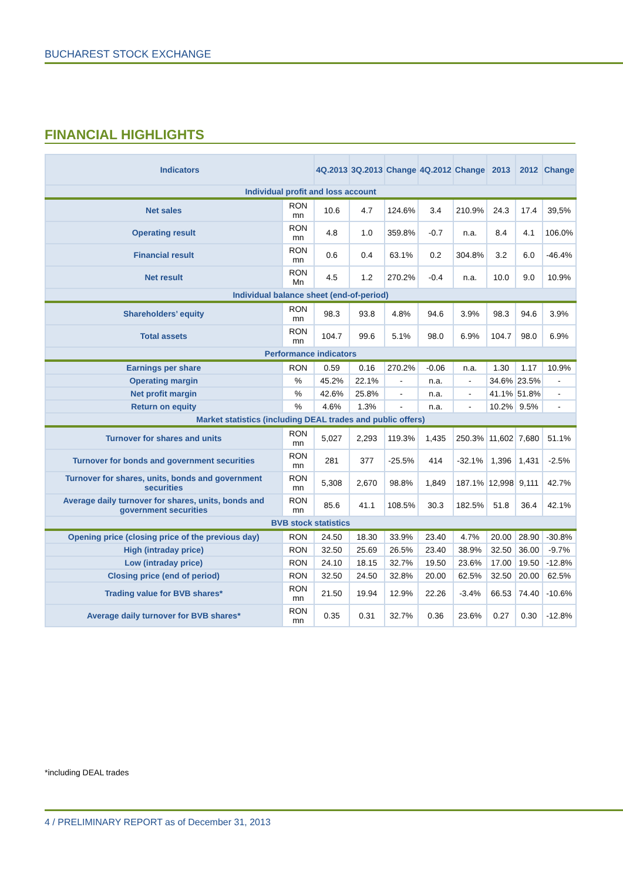BUCHAREST STOCK EXCHANGE
FINANCIAL HIGHLIGHTS
| Indicators | | 4Q.2013 | 3Q.2013 | Change | 4Q.2012 | Change | 2013 | 2012 | Change |
| --- | --- | --- | --- | --- | --- | --- | --- | --- | --- |
| Individual profit and loss account | | | | | | | | | |
| Net sales | RON mn | 10.6 | 4.7 | 124.6% | 3.4 | 210.9% | 24.3 | 17.4 | 39,5% |
| Operating result | RON mn | 4.8 | 1.0 | 359.8% | -0.7 | n.a. | 8.4 | 4.1 | 106.0% |
| Financial result | RON mn | 0.6 | 0.4 | 63.1% | 0.2 | 304.8% | 3.2 | 6.0 | -46.4% |
| Net result | RON Mn | 4.5 | 1.2 | 270.2% | -0.4 | n.a. | 10.0 | 9.0 | 10.9% |
| Individual balance sheet (end-of-period) | | | | | | | | | |
| Shareholders’ equity | RON mn | 98.3 | 93.8 | 4.8% | 94.6 | 3.9% | 98.3 | 94.6 | 3.9% |
| Total assets | RON mn | 104.7 | 99.6 | 5.1% | 98.0 | 6.9% | 104.7 | 98.0 | 6.9% |
| Performance indicators | | | | | | | | | |
| Earnings per share | RON | 0.59 | 0.16 | 270.2% | -0.06 | n.a. | 1.30 | 1.17 | 10.9% |
| Operating margin | % | 45.2% | 22.1% | - | n.a. | - | 34.6% | 23.5% | - |
| Net profit margin | % | 42.6% | 25.8% | - | n.a. | - | 41.1% | 51.8% | - |
| Return on equity | % | 4.6% | 1.3% | - | n.a. | - | 10.2% | 9.5% | - |
| Market statistics (including DEAL trades and public offers) | | | | | | | | | |
| Turnover for shares and units | RON mn | 5,027 | 2,293 | 119.3% | 1,435 | 250.3% | 11,602 | 7,680 | 51.1% |
| Turnover for bonds and government securities | RON mn | 281 | 377 | -25.5% | 414 | -32.1% | 1,396 | 1,431 | -2.5% |
| Turnover for shares, units, bonds and government securities | RON mn | 5,308 | 2,670 | 98.8% | 1,849 | 187.1% | 12,998 | 9,111 | 42.7% |
| Average daily turnover for shares, units, bonds and government securities | RON mn | 85.6 | 41.1 | 108.5% | 30.3 | 182.5% | 51.8 | 36.4 | 42.1% |
| BVB stock statistics | | | | | | | | | |
| Opening price (closing price of the previous day) | RON | 24.50 | 18.30 | 33.9% | 23.40 | 4.7% | 20.00 | 28.90 | -30.8% |
| High (intraday price) | RON | 32.50 | 25.69 | 26.5% | 23.40 | 38.9% | 32.50 | 36.00 | -9.7% |
| Low (intraday price) | RON | 24.10 | 18.15 | 32.7% | 19.50 | 23.6% | 17.00 | 19.50 | -12.8% |
| Closing price (end of period) | RON | 32.50 | 24.50 | 32.8% | 20.00 | 62.5% | 32.50 | 20.00 | 62.5% |
| Trading value for BVB shares* | RON mn | 21.50 | 19.94 | 12.9% | 22.26 | -3.4% | 66.53 | 74.40 | -10.6% |
| Average daily turnover for BVB shares* | RON mn | 0.35 | 0.31 | 32.7% | 0.36 | 23.6% | 0.27 | 0.30 | -12.8% |
*including DEAL trades
4 / PRELIMINARY REPORT as of December 31, 2013